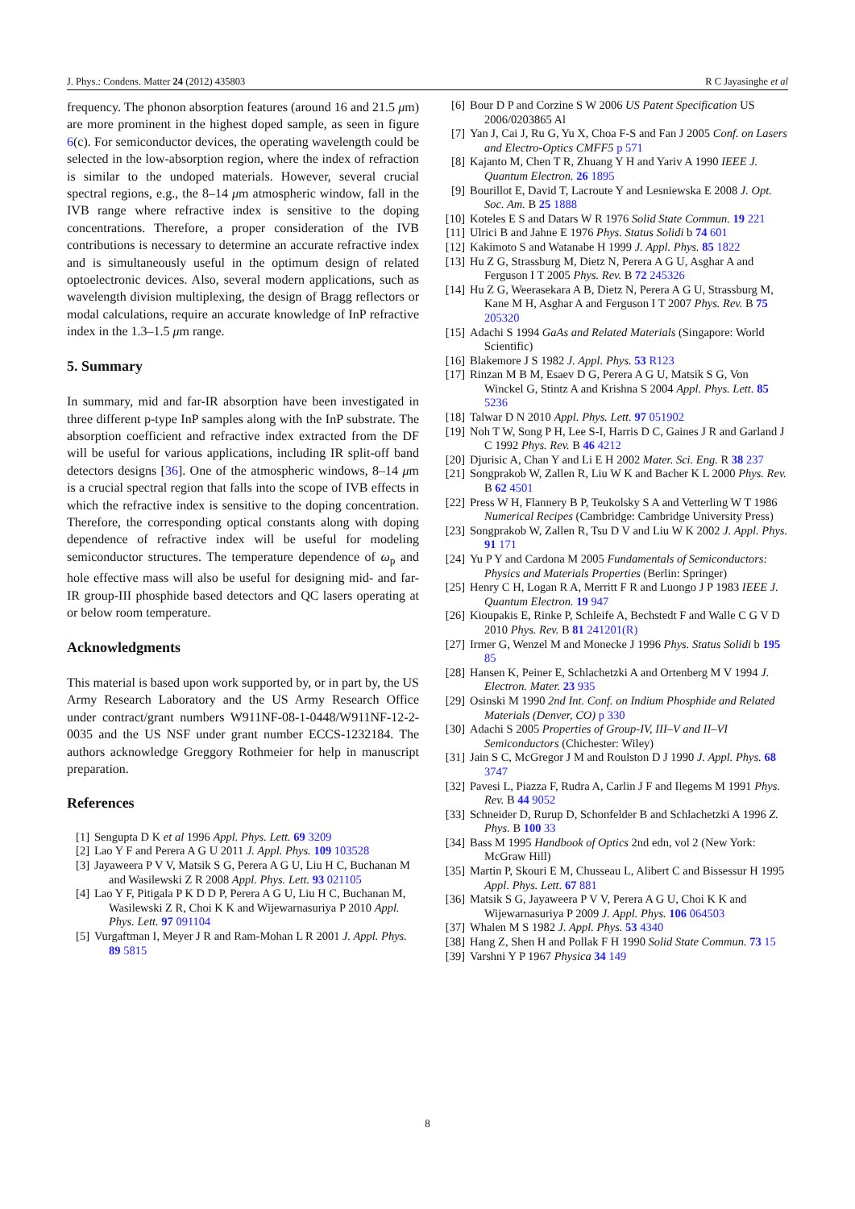J. Phys.: Condens. Matter 24 (2012) 435803 R C Jayasinghe et al
frequency. The phonon absorption features (around 16 and 21.5 μm) are more prominent in the highest doped sample, as seen in figure 6(c). For semiconductor devices, the operating wavelength could be selected in the low-absorption region, where the index of refraction is similar to the undoped materials. However, several crucial spectral regions, e.g., the 8–14 μm atmospheric window, fall in the IVB range where refractive index is sensitive to the doping concentrations. Therefore, a proper consideration of the IVB contributions is necessary to determine an accurate refractive index and is simultaneously useful in the optimum design of related optoelectronic devices. Also, several modern applications, such as wavelength division multiplexing, the design of Bragg reflectors or modal calculations, require an accurate knowledge of InP refractive index in the 1.3–1.5 μm range.
5. Summary
In summary, mid and far-IR absorption have been investigated in three different p-type InP samples along with the InP substrate. The absorption coefficient and refractive index extracted from the DF will be useful for various applications, including IR split-off band detectors designs [36]. One of the atmospheric windows, 8–14 μm is a crucial spectral region that falls into the scope of IVB effects in which the refractive index is sensitive to the doping concentration. Therefore, the corresponding optical constants along with doping dependence of refractive index will be useful for modeling semiconductor structures. The temperature dependence of ω<sub>p</sub> and hole effective mass will also be useful for designing mid- and far-IR group-III phosphide based detectors and QC lasers operating at or below room temperature.
Acknowledgments
This material is based upon work supported by, or in part by, the US Army Research Laboratory and the US Army Research Office under contract/grant numbers W911NF-08-1-0448/W911NF-12-2-0035 and the US NSF under grant number ECCS-1232184. The authors acknowledge Greggory Rothmeier for help in manuscript preparation.
References
[1] Sengupta D K et al 1996 Appl. Phys. Lett. 69 3209
[2] Lao Y F and Perera A G U 2011 J. Appl. Phys. 109 103528
[3] Jayaweera P V V, Matsik S G, Perera A G U, Liu H C, Buchanan M and Wasilewski Z R 2008 Appl. Phys. Lett. 93 021105
[4] Lao Y F, Pitigala P K D D P, Perera A G U, Liu H C, Buchanan M, Wasilewski Z R, Choi K K and Wijewarnasuriya P 2010 Appl. Phys. Lett. 97 091104
[5] Vurgaftman I, Meyer J R and Ram-Mohan L R 2001 J. Appl. Phys. 89 5815
[6] Bour D P and Corzine S W 2006 US Patent Specification US 2006/0203865 Al
[7] Yan J, Cai J, Ru G, Yu X, Choa F-S and Fan J 2005 Conf. on Lasers and Electro-Optics CMFF5 p 571
[8] Kajanto M, Chen T R, Zhuang Y H and Yariv A 1990 IEEE J. Quantum Electron. 26 1895
[9] Bourillot E, David T, Lacroute Y and Lesniewska E 2008 J. Opt. Soc. Am. B 25 1888
[10] Koteles E S and Datars W R 1976 Solid State Commun. 19 221
[11] Ulrici B and Jahne E 1976 Phys. Status Solidi b 74 601
[12] Kakimoto S and Watanabe H 1999 J. Appl. Phys. 85 1822
[13] Hu Z G, Strassburg M, Dietz N, Perera A G U, Asghar A and Ferguson I T 2005 Phys. Rev. B 72 245326
[14] Hu Z G, Weerasekara A B, Dietz N, Perera A G U, Strassburg M, Kane M H, Asghar A and Ferguson I T 2007 Phys. Rev. B 75 205320
[15] Adachi S 1994 GaAs and Related Materials (Singapore: World Scientific)
[16] Blakemore J S 1982 J. Appl. Phys. 53 R123
[17] Rinzan M B M, Esaev D G, Perera A G U, Matsik S G, Von Winckel G, Stintz A and Krishna S 2004 Appl. Phys. Lett. 85 5236
[18] Talwar D N 2010 Appl. Phys. Lett. 97 051902
[19] Noh T W, Song P H, Lee S-I, Harris D C, Gaines J R and Garland J C 1992 Phys. Rev. B 46 4212
[20] Djurisic A, Chan Y and Li E H 2002 Mater. Sci. Eng. R 38 237
[21] Songprakob W, Zallen R, Liu W K and Bacher K L 2000 Phys. Rev. B 62 4501
[22] Press W H, Flannery B P, Teukolsky S A and Vetterling W T 1986 Numerical Recipes (Cambridge: Cambridge University Press)
[23] Songprakob W, Zallen R, Tsu D V and Liu W K 2002 J. Appl. Phys. 91 171
[24] Yu P Y and Cardona M 2005 Fundamentals of Semiconductors: Physics and Materials Properties (Berlin: Springer)
[25] Henry C H, Logan R A, Merritt F R and Luongo J P 1983 IEEE J. Quantum Electron. 19 947
[26] Kioupakis E, Rinke P, Schleife A, Bechstedt F and Walle C G V D 2010 Phys. Rev. B 81 241201(R)
[27] Irmer G, Wenzel M and Monecke J 1996 Phys. Status Solidi b 195 85
[28] Hansen K, Peiner E, Schlachetzki A and Ortenberg M V 1994 J. Electron. Mater. 23 935
[29] Osinski M 1990 2nd Int. Conf. on Indium Phosphide and Related Materials (Denver, CO) p 330
[30] Adachi S 2005 Properties of Group-IV, III–V and II–VI Semiconductors (Chichester: Wiley)
[31] Jain S C, McGregor J M and Roulston D J 1990 J. Appl. Phys. 68 3747
[32] Pavesi L, Piazza F, Rudra A, Carlin J F and Ilegems M 1991 Phys. Rev. B 44 9052
[33] Schneider D, Rurup D, Schonfelder B and Schlachetzki A 1996 Z. Phys. B 100 33
[34] Bass M 1995 Handbook of Optics 2nd edn, vol 2 (New York: McGraw Hill)
[35] Martin P, Skouri E M, Chusseau L, Alibert C and Bissessur H 1995 Appl. Phys. Lett. 67 881
[36] Matsik S G, Jayaweera P V V, Perera A G U, Choi K K and Wijewarnasuriya P 2009 J. Appl. Phys. 106 064503
[37] Whalen M S 1982 J. Appl. Phys. 53 4340
[38] Hang Z, Shen H and Pollak F H 1990 Solid State Commun. 73 15
[39] Varshni Y P 1967 Physica 34 149
8